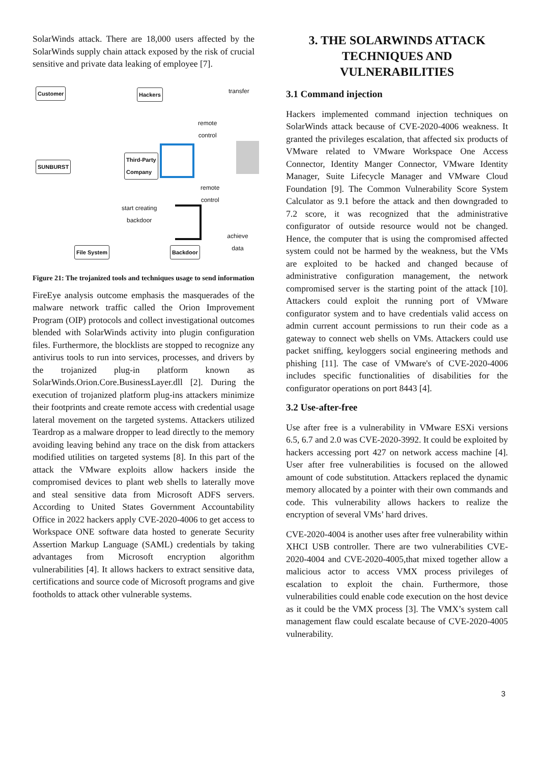SolarWinds attack. There are 18,000 users affected by the SolarWinds supply chain attack exposed by the risk of crucial sensitive and private data leaking of employee [7].
Customer Hackers transfer
remote
control
SUNBURST
Third-Party
Company
remote
control
start creating
backdoor
achieve data
File System Backdoor
Figure 21: The trojanized tools and techniques usage to send information
FireEye analysis outcome emphasis the masquerades of the malware network traffic called the Orion Improvement Program (OIP) protocols and collect investigational outcomes blended with SolarWinds activity into plugin configuration files. Furthermore, the blocklists are stopped to recognize any antivirus tools to run into services, processes, and drivers by the trojanized plug-in platform known as SolarWinds.Orion.Core.BusinessLayer.dll [2]. During the execution of trojanized platform plug-ins attackers minimize their footprints and create remote access with credential usage lateral movement on the targeted systems. Attackers utilized Teardrop as a malware dropper to lead directly to the memory avoiding leaving behind any trace on the disk from attackers modified utilities on targeted systems [8]. In this part of the attack the VMware exploits allow hackers inside the compromised devices to plant web shells to laterally move and steal sensitive data from Microsoft ADFS servers. According to United States Government Accountability Office in 2022 hackers apply CVE-2020-4006 to get access to Workspace ONE software data hosted to generate Security Assertion Markup Language (SAML) credentials by taking advantages from Microsoft encryption algorithm vulnerabilities [4]. It allows hackers to extract sensitive data, certifications and source code of Microsoft programs and give footholds to attack other vulnerable systems.
3. THE SOLARWINDS ATTACK TECHNIQUES AND VULNERABILITIES
3.1 Command injection
Hackers implemented command injection techniques on SolarWinds attack because of CVE-2020-4006 weakness. It granted the privileges escalation, that affected six products of VMware related to VMware Workspace One Access Connector, Identity Manger Connector, VMware Identity Manager, Suite Lifecycle Manager and VMware Cloud Foundation [9]. The Common Vulnerability Score System Calculator as 9.1 before the attack and then downgraded to 7.2 score, it was recognized that the administrative configurator of outside resource would not be changed. Hence, the computer that is using the compromised affected system could not be harmed by the weakness, but the VMs are exploited to be hacked and changed because of administrative configuration management, the network compromised server is the starting point of the attack [10]. Attackers could exploit the running port of VMware configurator system and to have credentials valid access on admin current account permissions to run their code as a gateway to connect web shells on VMs. Attackers could use packet sniffing, keyloggers social engineering methods and phishing [11]. The case of VMware's of CVE-2020-4006 includes specific functionalities of disabilities for the configurator operations on port 8443 [4].
3.2 Use-after-free
Use after free is a vulnerability in VMware ESXi versions 6.5, 6.7 and 2.0 was CVE-2020-3992. It could be exploited by hackers accessing port 427 on network access machine [4]. User after free vulnerabilities is focused on the allowed amount of code substitution. Attackers replaced the dynamic memory allocated by a pointer with their own commands and code. This vulnerability allows hackers to realize the encryption of several VMs’ hard drives.
CVE-2020-4004 is another uses after free vulnerability within XHCI USB controller. There are two vulnerabilities CVE-2020-4004 and CVE-2020-4005,that mixed together allow a malicious actor to access VMX process privileges of escalation to exploit the chain. Furthermore, those vulnerabilities could enable code execution on the host device as it could be the VMX process [3]. The VMX’s system call management flaw could escalate because of CVE-2020-4005 vulnerability.
3